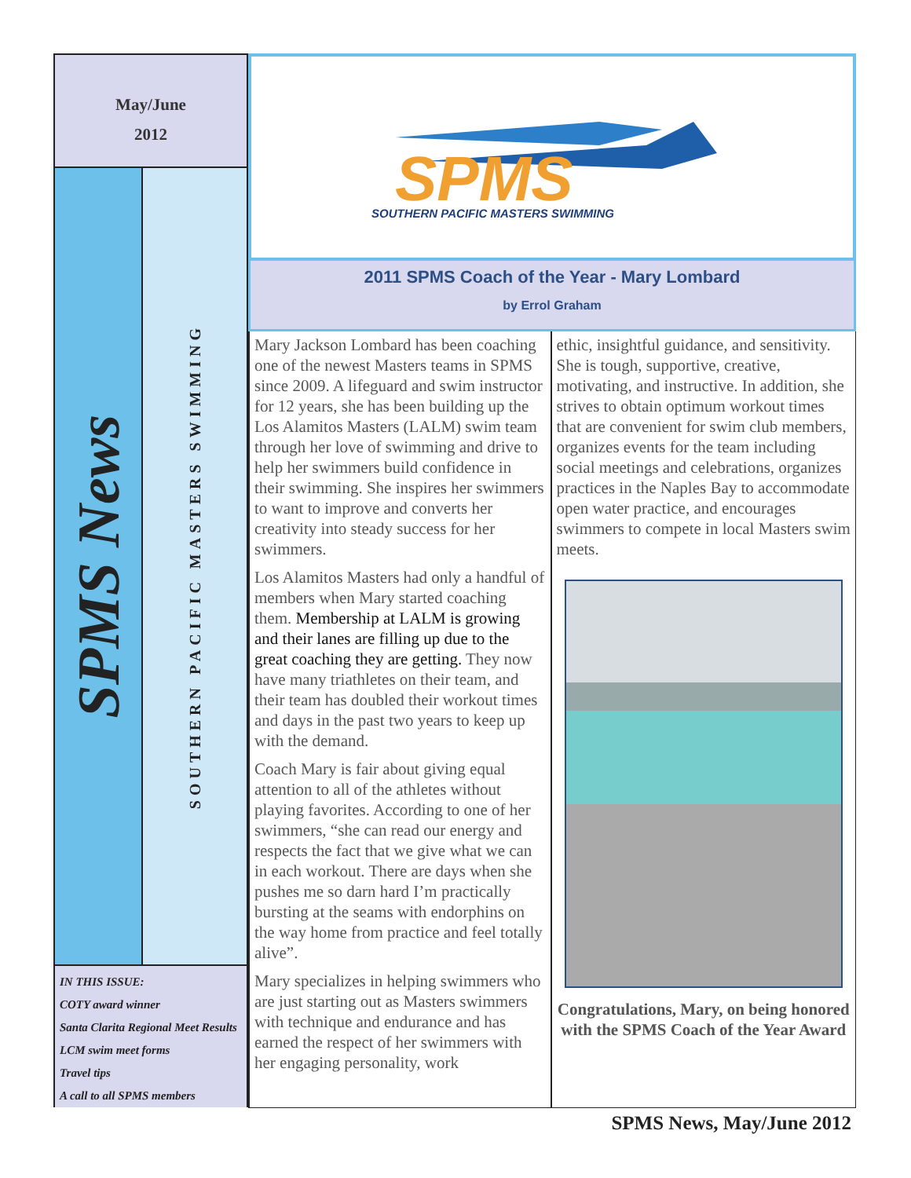May/June
2012
SPMS News
SOUTHERN PACIFIC MASTERS SWIMMING
IN THIS ISSUE:
COTY award winner
Santa Clarita Regional Meet Results
LCM swim meet forms
Travel tips
A call to all SPMS members
SPMS
SOUTHERN PACIFIC MASTERS SWIMMING
2011 SPMS Coach of the Year - Mary Lombard
by Errol Graham
Mary Jackson Lombard has been coaching one of the newest Masters teams in SPMS since 2009. A lifeguard and swim instructor for 12 years, she has been building up the Los Alamitos Masters (LALM) swim team through her love of swimming and drive to help her swimmers build confidence in their swimming. She inspires her swimmers to want to improve and converts her creativity into steady success for her swimmers.
Los Alamitos Masters had only a handful of members when Mary started coaching them. Membership at LALM is growing and their lanes are filling up due to the great coaching they are getting. They now have many triathletes on their team, and their team has doubled their workout times and days in the past two years to keep up with the demand.
Coach Mary is fair about giving equal attention to all of the athletes without playing favorites. According to one of her swimmers, “she can read our energy and respects the fact that we give what we can in each workout. There are days when she pushes me so darn hard I’m practically bursting at the seams with endorphins on the way home from practice and feel totally alive”.
Mary specializes in helping swimmers who are just starting out as Masters swimmers with technique and endurance and has earned the respect of her swimmers with her engaging personality, work
ethic, insightful guidance, and sensitivity. She is tough, supportive, creative, motivating, and instructive. In addition, she strives to obtain optimum workout times that are convenient for swim club members, organizes events for the team including social meetings and celebrations, organizes practices in the Naples Bay to accommodate open water practice, and encourages swimmers to compete in local Masters swim meets.
Congratulations, Mary, on being honored with the SPMS Coach of the Year Award
SPMS News, May/June 2012